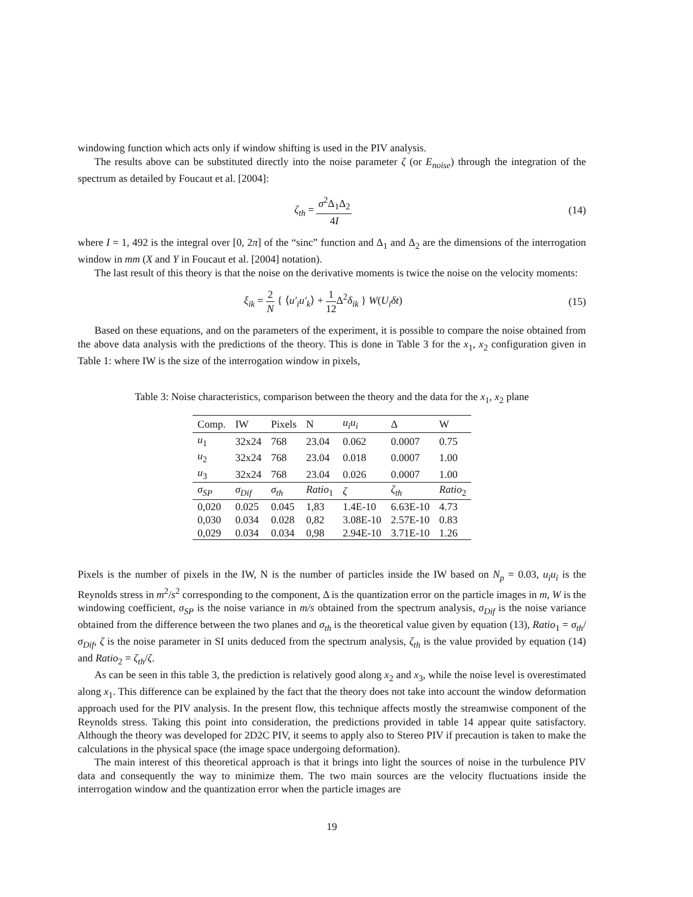windowing function which acts only if window shifting is used in the PIV analysis.
The results above can be substituted directly into the noise parameter ζ (or E<sub>noise</sub>) through the integration of the spectrum as detailed by Foucaut et al. [2004]:
ζ<sub>th</sub> = σ<sup>2</sup>Δ<sub>1</sub>Δ<sub>2</sub> 4I (14)
where I = 1, 492 is the integral over [0, 2π] of the “sinc” function and Δ<sub>1</sub> and Δ<sub>2</sub> are the dimensions of the interrogation window in mm (X and Y in Foucaut et al. [2004] notation).
The last result of this theory is that the noise on the derivative moments is twice the noise on the velocity moments:
ξ<sub>ik</sub> = 2 N { ⟨u′<sub>i</sub>u′<sub>k</sub>⟩ + 1 12 Δ<sup>2</sup>δ<sub>ik</sub> } W(U<sub>i</sub>δt)
(15)
Based on these equations, and on the parameters of the experiment, it is possible to compare the noise obtained from the above data analysis with the predictions of the theory. This is done in Table 3 for the x<sub>1</sub>, x<sub>2</sub> configuration given in Table 1: where IW is the size of the interrogation window in pixels,
Table 3: Noise characteristics, comparison between the theory and the data for the x<sub>1</sub>, x<sub>2</sub> plane
| Comp. | IW | Pixels | N | u<sub>i</sub>u<sub>i</sub> | Δ | W |
| --- | --- | --- | --- | --- | --- | --- |
| u<sub>1</sub> | 32x24 | 768 | 23.04 | 0.062 | 0.0007 | 0.75 |
| u<sub>2</sub> | 32x24 | 768 | 23.04 | 0.018 | 0.0007 | 1.00 |
| u<sub>3</sub> | 32x24 | 768 | 23.04 | 0.026 | 0.0007 | 1.00 |
| σ<sub>SP</sub> | σ<sub>Dif</sub> | σ<sub>th</sub> | Ratio<sub>1</sub> | ζ | ζ<sub>th</sub> | Ratio<sub>2</sub> |
| 0,020 | 0.025 | 0.045 | 1,83 | 1.4E-10 | 6.63E-10 | 4.73 |
| 0,030 | 0.034 | 0.028 | 0,82 | 3.08E-10 | 2.57E-10 | 0.83 |
| 0,029 | 0.034 | 0.034 | 0,98 | 2.94E-10 | 3.71E-10 | 1.26 |
Pixels is the number of pixels in the IW, N is the number of particles inside the IW based on N<sub>p</sub> = 0.03, u<sub>i</sub>u<sub>i</sub> is the Reynolds stress in m<sup>2</sup>/s<sup>2</sup> corresponding to the component, Δ is the quantization error on the particle images in m, W is the windowing coefficient, σ<sub>SP</sub> is the noise variance in m/s obtained from the spectrum analysis, σ<sub>Dif</sub> is the noise variance obtained from the difference between the two planes and σ<sub>th</sub> is the theoretical value given by equation (13), Ratio<sub>1</sub> = σ<sub>th</sub>/σ<sub>Dif</sub>, ζ is the noise parameter in SI units deduced from the spectrum analysis, ζ<sub>th</sub> is the value provided by equation (14) and Ratio<sub>2</sub> = ζ<sub>th</sub>/ζ.
As can be seen in this table 3, the prediction is relatively good along x<sub>2</sub> and x<sub>3</sub>, while the noise level is overestimated along x<sub>1</sub>. This difference can be explained by the fact that the theory does not take into account the window deformation approach used for the PIV analysis. In the present flow, this technique affects mostly the streamwise component of the Reynolds stress. Taking this point into consideration, the predictions provided in table 14 appear quite satisfactory. Although the theory was developed for 2D2C PIV, it seems to apply also to Stereo PIV if precaution is taken to make the calculations in the physical space (the image space undergoing deformation).
The main interest of this theoretical approach is that it brings into light the sources of noise in the turbulence PIV data and consequently the way to minimize them. The two main sources are the velocity fluctuations inside the interrogation window and the quantization error when the particle images are
19